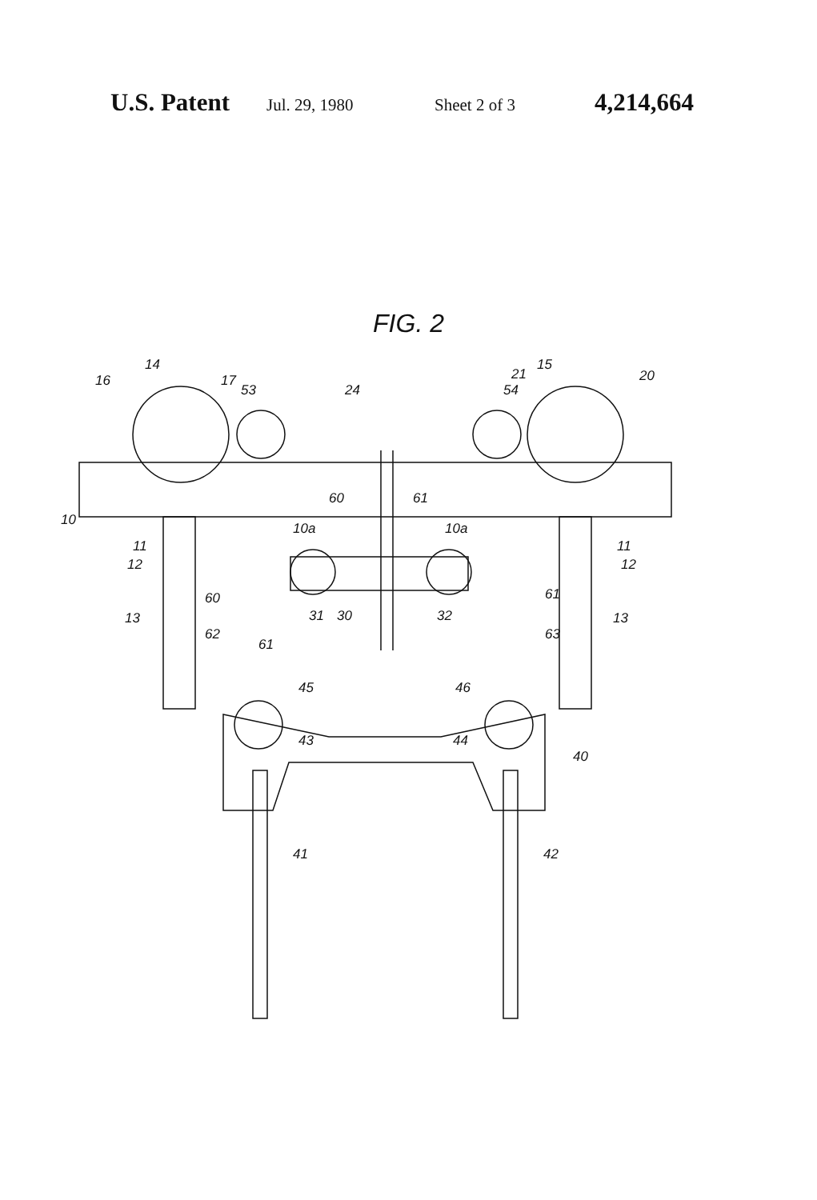U.S. Patent Jul. 29, 1980 Sheet 2 of 3 4,214,664
FIG. 2
14
16
17
53
24
21
54
15
20
10
60
61
10a
10a
11
11
12
12
60
61
13
13
31
30
32
62
63
61
45
46
43
44
40
41
42